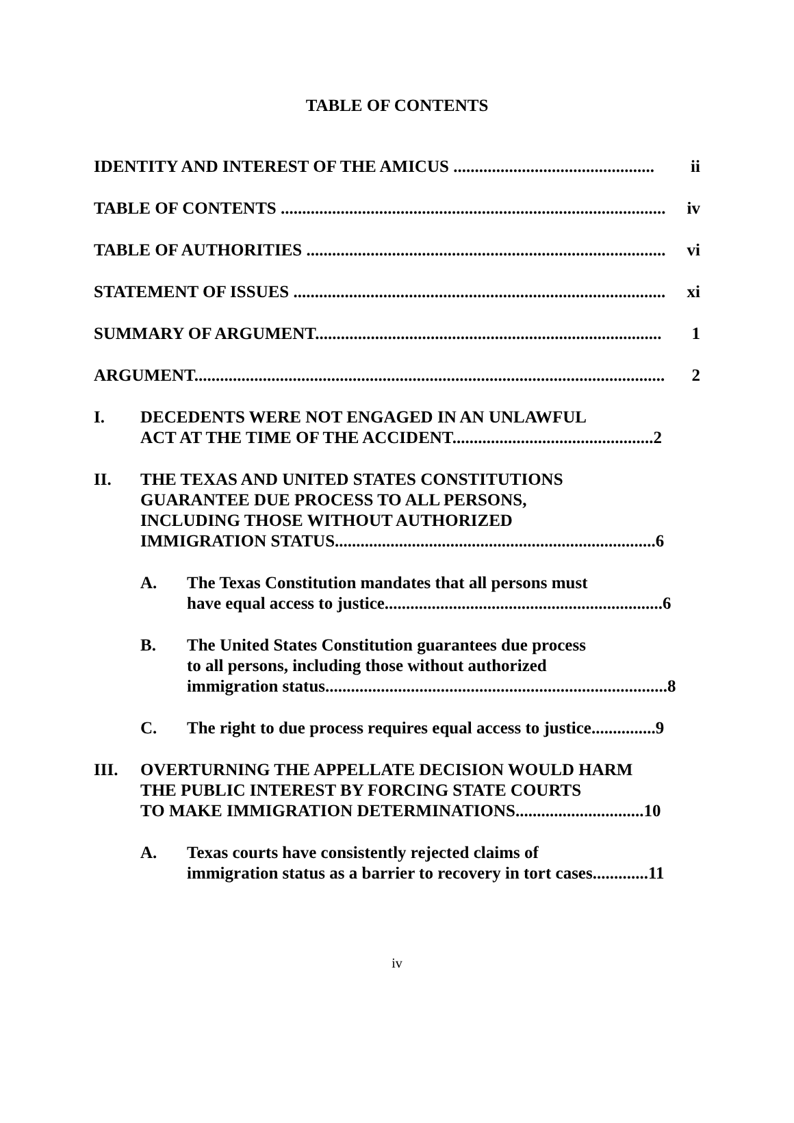TABLE OF CONTENTS
IDENTITY AND INTEREST OF THE AMICUS ............................................... ii
TABLE OF CONTENTS .......................................................................................... iv
TABLE OF AUTHORITIES .................................................................................... vi
STATEMENT OF ISSUES ....................................................................................... xi
SUMMARY OF ARGUMENT................................................................................. 1
ARGUMENT.............................................................................................................. 2
I. DECEDENTS WERE NOT ENGAGED IN AN UNLAWFUL
ACT AT THE TIME OF THE ACCIDENT...............................................2
II. THE TEXAS AND UNITED STATES CONSTITUTIONS
GUARANTEE DUE PROCESS TO ALL PERSONS,
INCLUDING THOSE WITHOUT AUTHORIZED
IMMIGRATION STATUS...........................................................................6
A. The Texas Constitution mandates that all persons must
have equal access to justice.................................................................6
B. The United States Constitution guarantees due process
to all persons, including those without authorized
immigration status................................................................................8
C. The right to due process requires equal access to justice...............9
III. OVERTURNING THE APPELLATE DECISION WOULD HARM
THE PUBLIC INTEREST BY FORCING STATE COURTS
TO MAKE IMMIGRATION DETERMINATIONS..............................10
A. Texas courts have consistently rejected claims of
immigration status as a barrier to recovery in tort cases.............11
iv